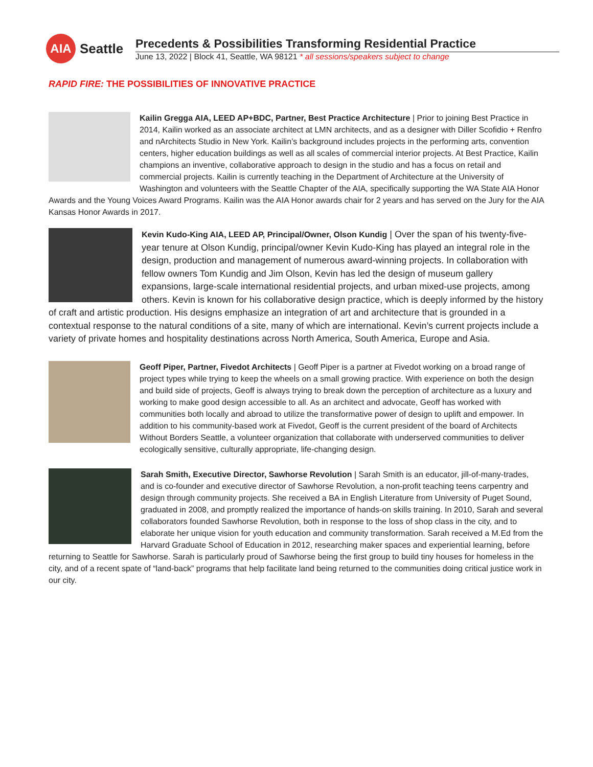AIA
Seattle
Precedents & Possibilities Transforming Residential Practice
June 13, 2022 | Block 41, Seattle, WA 98121 * all sessions/speakers subject to change
RAPID FIRE: THE POSSIBILITIES OF INNOVATIVE PRACTICE
Kailin Gregga AIA, LEED AP+BDC, Partner, Best Practice Architecture | Prior to joining Best Practice in 2014, Kailin worked as an associate architect at LMN architects, and as a designer with Diller Scofidio + Renfro and nArchitects Studio in New York. Kailin’s background includes projects in the performing arts, convention centers, higher education buildings as well as all scales of commercial interior projects. At Best Practice, Kailin champions an inventive, collaborative approach to design in the studio and has a focus on retail and commercial projects. Kailin is currently teaching in the Department of Architecture at the University of Washington and volunteers with the Seattle Chapter of the AIA, specifically supporting the WA State AIA Honor Awards and the Young Voices Award Programs. Kailin was the AIA Honor awards chair for 2 years and has served on the Jury for the AIA Kansas Honor Awards in 2017.
Kevin Kudo-King AIA, LEED AP, Principal/Owner, Olson Kundig | Over the span of his twenty-five-year tenure at Olson Kundig, principal/owner Kevin Kudo-King has played an integral role in the design, production and management of numerous award-winning projects. In collaboration with fellow owners Tom Kundig and Jim Olson, Kevin has led the design of museum gallery expansions, large-scale international residential projects, and urban mixed-use projects, among others. Kevin is known for his collaborative design practice, which is deeply informed by the history of craft and artistic production. His designs emphasize an integration of art and architecture that is grounded in a contextual response to the natural conditions of a site, many of which are international. Kevin’s current projects include a variety of private homes and hospitality destinations across North America, South America, Europe and Asia.
Geoff Piper, Partner, Fivedot Architects | Geoff Piper is a partner at Fivedot working on a broad range of project types while trying to keep the wheels on a small growing practice. With experience on both the design and build side of projects, Geoff is always trying to break down the perception of architecture as a luxury and working to make good design accessible to all. As an architect and advocate, Geoff has worked with communities both locally and abroad to utilize the transformative power of design to uplift and empower. In addition to his community-based work at Fivedot, Geoff is the current president of the board of Architects Without Borders Seattle, a volunteer organization that collaborate with underserved communities to deliver ecologically sensitive, culturally appropriate, life-changing design.
Sarah Smith, Executive Director, Sawhorse Revolution | Sarah Smith is an educator, jill-of-many-trades, and is co-founder and executive director of Sawhorse Revolution, a non-profit teaching teens carpentry and design through community projects. She received a BA in English Literature from University of Puget Sound, graduated in 2008, and promptly realized the importance of hands-on skills training. In 2010, Sarah and several collaborators founded Sawhorse Revolution, both in response to the loss of shop class in the city, and to elaborate her unique vision for youth education and community transformation. Sarah received a M.Ed from the Harvard Graduate School of Education in 2012, researching maker spaces and experiential learning, before returning to Seattle for Sawhorse. Sarah is particularly proud of Sawhorse being the first group to build tiny houses for homeless in the city, and of a recent spate of “land-back” programs that help facilitate land being returned to the communities doing critical justice work in our city.